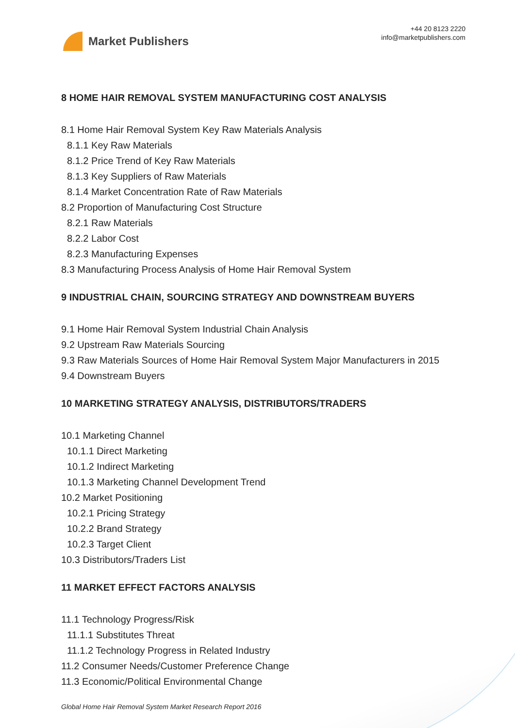Market Publishers
+44 20 8123 2220
info@marketpublishers.com
8 HOME HAIR REMOVAL SYSTEM MANUFACTURING COST ANALYSIS
8.1 Home Hair Removal System Key Raw Materials Analysis
8.1.1 Key Raw Materials
8.1.2 Price Trend of Key Raw Materials
8.1.3 Key Suppliers of Raw Materials
8.1.4 Market Concentration Rate of Raw Materials
8.2 Proportion of Manufacturing Cost Structure
8.2.1 Raw Materials
8.2.2 Labor Cost
8.2.3 Manufacturing Expenses
8.3 Manufacturing Process Analysis of Home Hair Removal System
9 INDUSTRIAL CHAIN, SOURCING STRATEGY AND DOWNSTREAM BUYERS
9.1 Home Hair Removal System Industrial Chain Analysis
9.2 Upstream Raw Materials Sourcing
9.3 Raw Materials Sources of Home Hair Removal System Major Manufacturers in 2015
9.4 Downstream Buyers
10 MARKETING STRATEGY ANALYSIS, DISTRIBUTORS/TRADERS
10.1 Marketing Channel
10.1.1 Direct Marketing
10.1.2 Indirect Marketing
10.1.3 Marketing Channel Development Trend
10.2 Market Positioning
10.2.1 Pricing Strategy
10.2.2 Brand Strategy
10.2.3 Target Client
10.3 Distributors/Traders List
11 MARKET EFFECT FACTORS ANALYSIS
11.1 Technology Progress/Risk
11.1.1 Substitutes Threat
11.1.2 Technology Progress in Related Industry
11.2 Consumer Needs/Customer Preference Change
11.3 Economic/Political Environmental Change
Global Home Hair Removal System Market Research Report 2016